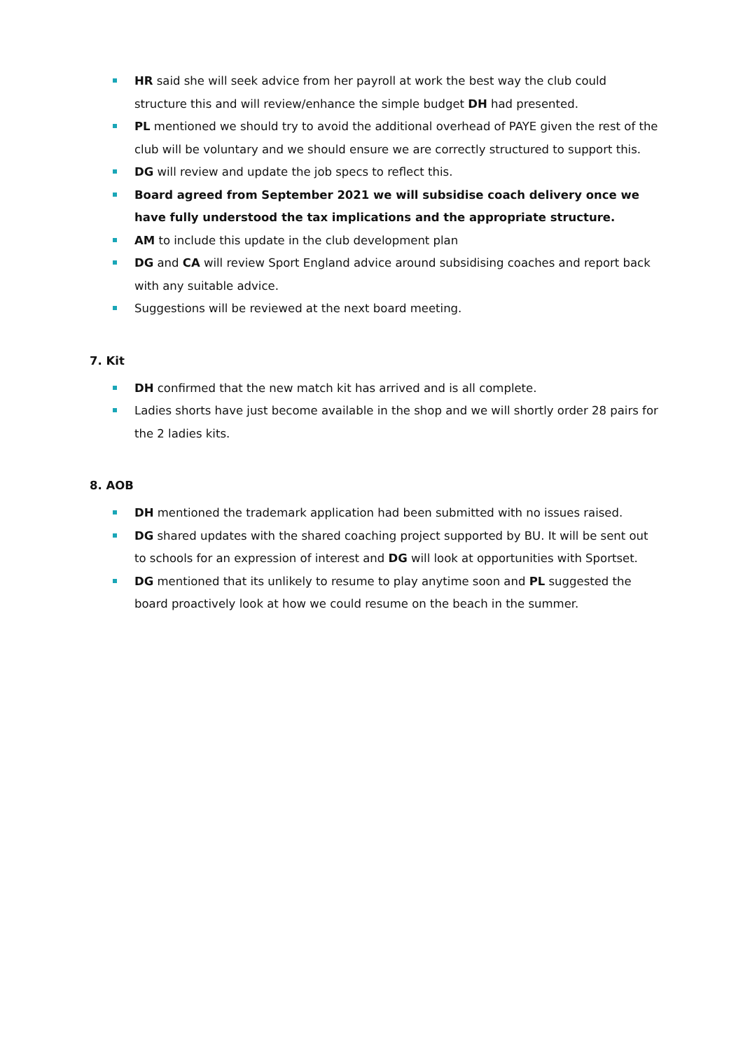HR said she will seek advice from her payroll at work the best way the club could structure this and will review/enhance the simple budget DH had presented.
PL mentioned we should try to avoid the additional overhead of PAYE given the rest of the club will be voluntary and we should ensure we are correctly structured to support this.
DG will review and update the job specs to reflect this.
Board agreed from September 2021 we will subsidise coach delivery once we have fully understood the tax implications and the appropriate structure.
AM to include this update in the club development plan
DG and CA will review Sport England advice around subsidising coaches and report back with any suitable advice.
Suggestions will be reviewed at the next board meeting.
7. Kit
DH confirmed that the new match kit has arrived and is all complete.
Ladies shorts have just become available in the shop and we will shortly order 28 pairs for the 2 ladies kits.
8. AOB
DH mentioned the trademark application had been submitted with no issues raised.
DG shared updates with the shared coaching project supported by BU. It will be sent out to schools for an expression of interest and DG will look at opportunities with Sportset.
DG mentioned that its unlikely to resume to play anytime soon and PL suggested the board proactively look at how we could resume on the beach in the summer.